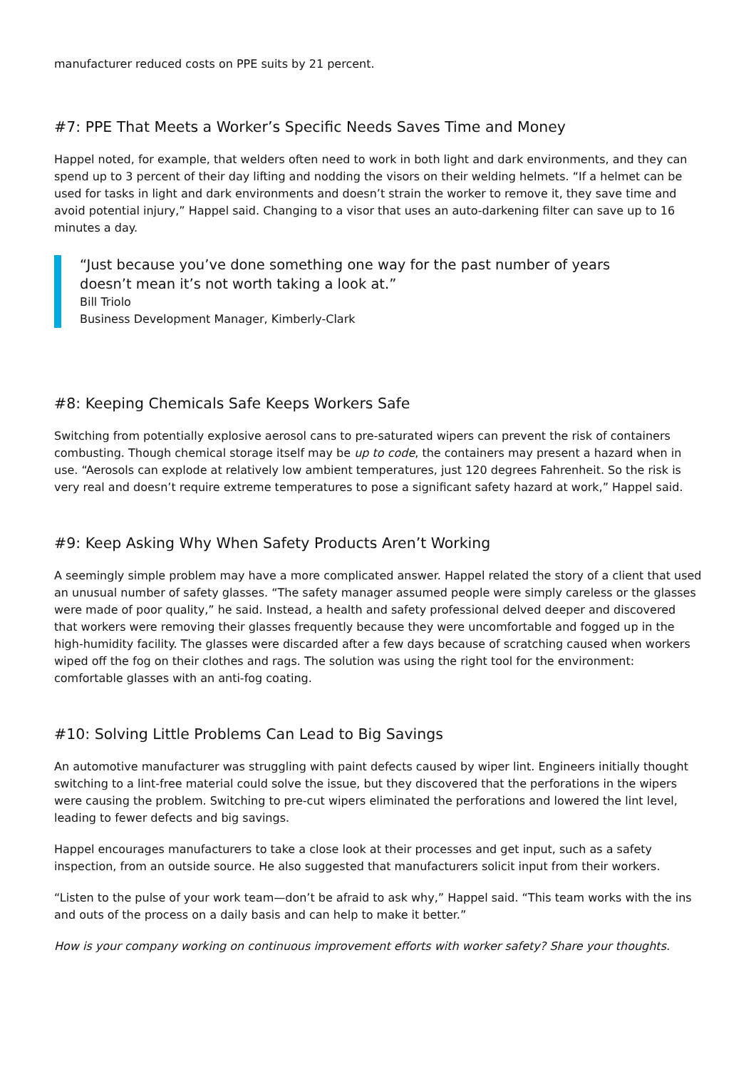manufacturer reduced costs on PPE suits by 21 percent.
#7: PPE That Meets a Worker’s Specific Needs Saves Time and Money
Happel noted, for example, that welders often need to work in both light and dark environments, and they can spend up to 3 percent of their day lifting and nodding the visors on their welding helmets. “If a helmet can be used for tasks in light and dark environments and doesn’t strain the worker to remove it, they save time and avoid potential injury,” Happel said. Changing to a visor that uses an auto-darkening filter can save up to 16 minutes a day.
“Just because you’ve done something one way for the past number of years
doesn’t mean it’s not worth taking a look at.”
Bill Triolo
Business Development Manager, Kimberly-Clark
#8: Keeping Chemicals Safe Keeps Workers Safe
Switching from potentially explosive aerosol cans to pre-saturated wipers can prevent the risk of containers combusting. Though chemical storage itself may be up to code, the containers may present a hazard when in use. “Aerosols can explode at relatively low ambient temperatures, just 120 degrees Fahrenheit. So the risk is very real and doesn’t require extreme temperatures to pose a significant safety hazard at work,” Happel said.
#9: Keep Asking Why When Safety Products Aren’t Working
A seemingly simple problem may have a more complicated answer. Happel related the story of a client that used an unusual number of safety glasses. “The safety manager assumed people were simply careless or the glasses were made of poor quality,” he said. Instead, a health and safety professional delved deeper and discovered that workers were removing their glasses frequently because they were uncomfortable and fogged up in the high-humidity facility. The glasses were discarded after a few days because of scratching caused when workers wiped off the fog on their clothes and rags. The solution was using the right tool for the environment: comfortable glasses with an anti-fog coating.
#10: Solving Little Problems Can Lead to Big Savings
An automotive manufacturer was struggling with paint defects caused by wiper lint. Engineers initially thought switching to a lint-free material could solve the issue, but they discovered that the perforations in the wipers were causing the problem. Switching to pre-cut wipers eliminated the perforations and lowered the lint level, leading to fewer defects and big savings.
Happel encourages manufacturers to take a close look at their processes and get input, such as a safety inspection, from an outside source. He also suggested that manufacturers solicit input from their workers.
“Listen to the pulse of your work team—don’t be afraid to ask why,” Happel said. “This team works with the ins and outs of the process on a daily basis and can help to make it better.”
How is your company working on continuous improvement efforts with worker safety? Share your thoughts.